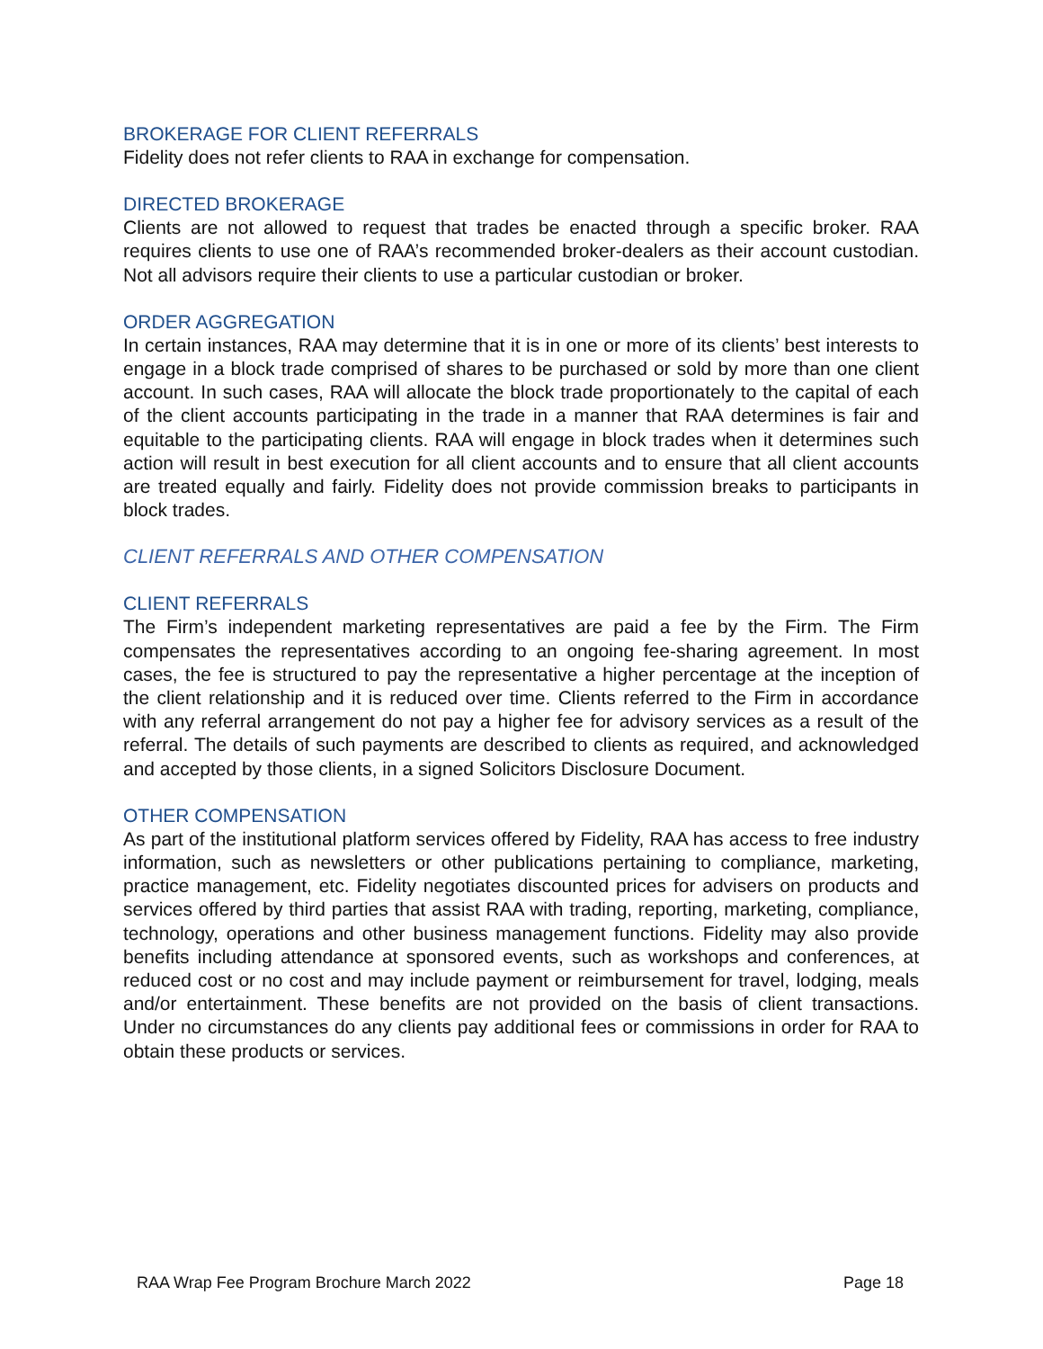BROKERAGE FOR CLIENT REFERRALS
Fidelity does not refer clients to RAA in exchange for compensation.
DIRECTED BROKERAGE
Clients are not allowed to request that trades be enacted through a specific broker. RAA requires clients to use one of RAA’s recommended broker-dealers as their account custodian. Not all advisors require their clients to use a particular custodian or broker.
ORDER AGGREGATION
In certain instances, RAA may determine that it is in one or more of its clients’ best interests to engage in a block trade comprised of shares to be purchased or sold by more than one client account. In such cases, RAA will allocate the block trade proportionately to the capital of each of the client accounts participating in the trade in a manner that RAA determines is fair and equitable to the participating clients. RAA will engage in block trades when it determines such action will result in best execution for all client accounts and to ensure that all client accounts are treated equally and fairly. Fidelity does not provide commission breaks to participants in block trades.
CLIENT REFERRALS AND OTHER COMPENSATION
CLIENT REFERRALS
The Firm’s independent marketing representatives are paid a fee by the Firm. The Firm compensates the representatives according to an ongoing fee-sharing agreement. In most cases, the fee is structured to pay the representative a higher percentage at the inception of the client relationship and it is reduced over time. Clients referred to the Firm in accordance with any referral arrangement do not pay a higher fee for advisory services as a result of the referral. The details of such payments are described to clients as required, and acknowledged and accepted by those clients, in a signed Solicitors Disclosure Document.
OTHER COMPENSATION
As part of the institutional platform services offered by Fidelity, RAA has access to free industry information, such as newsletters or other publications pertaining to compliance, marketing, practice management, etc. Fidelity negotiates discounted prices for advisers on products and services offered by third parties that assist RAA with trading, reporting, marketing, compliance, technology, operations and other business management functions. Fidelity may also provide benefits including attendance at sponsored events, such as workshops and conferences, at reduced cost or no cost and may include payment or reimbursement for travel, lodging, meals and/or entertainment. These benefits are not provided on the basis of client transactions. Under no circumstances do any clients pay additional fees or commissions in order for RAA to obtain these products or services.
RAA Wrap Fee Program Brochure March 2022 Page 18